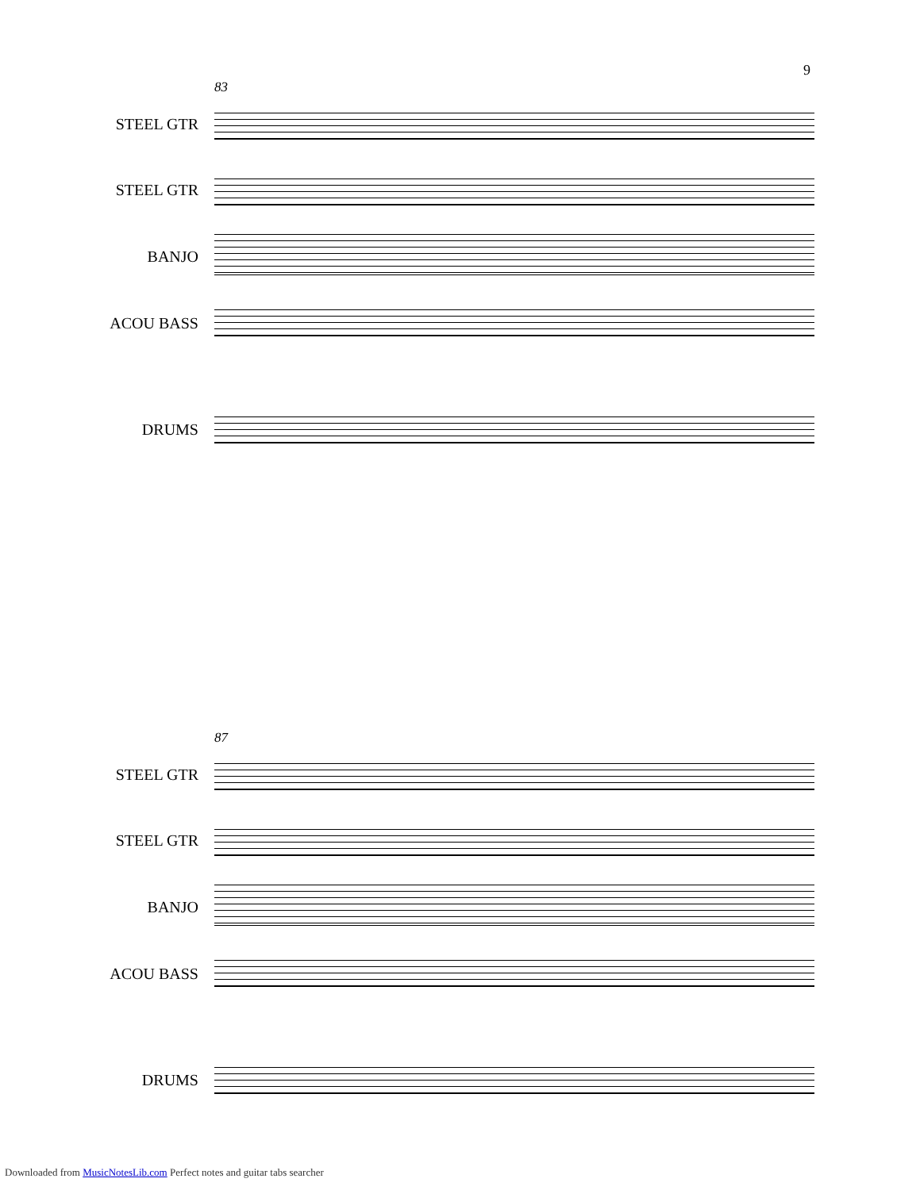9
83
STEEL GTR
STEEL GTR
BANJO
ACOU BASS
DRUMS
87
STEEL GTR
STEEL GTR
BANJO
ACOU BASS
DRUMS
Downloaded from MusicNotesLib.com Perfect notes and guitar tabs searcher